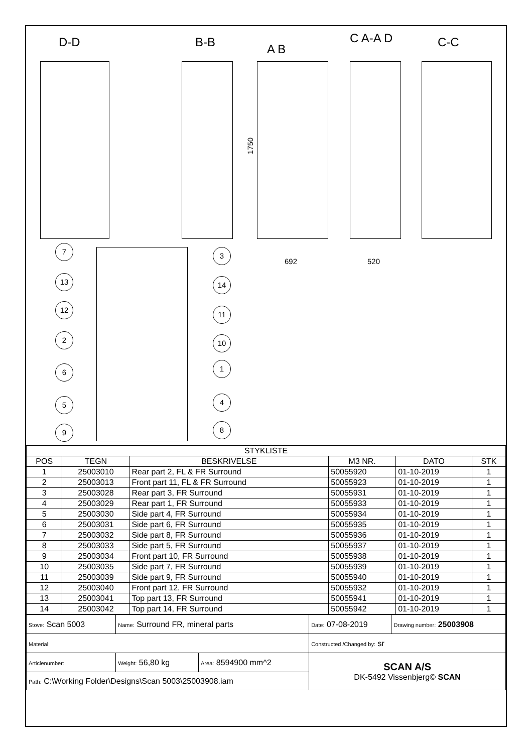D-D B-B A B
C A-A D C-C
1750
692 520
7 3
13 14
12
11
2 10
6 1
5 4
9 8
| STYKLISTE | | | | | |
| POS | TEGN | BESKRIVELSE | M3 NR. | DATO | STK |
| 1 | 25003010 | Rear part 2, FL & FR Surround | 50055920 | 01-10-2019 | 1 |
| 2 | 25003013 | Front part 11, FL & FR Surround | 50055923 | 01-10-2019 | 1 |
| 3 | 25003028 | Rear part 3, FR Surround | 50055931 | 01-10-2019 | 1 |
| 4 | 25003029 | Rear part 1, FR Surround | 50055933 | 01-10-2019 | 1 |
| 5 | 25003030 | Side part 4, FR Surround | 50055934 | 01-10-2019 | 1 |
| 6 | 25003031 | Side part 6, FR Surround | 50055935 | 01-10-2019 | 1 |
| 7 | 25003032 | Side part 8, FR Surround | 50055936 | 01-10-2019 | 1 |
| 8 | 25003033 | Side part 5, FR Surround | 50055937 | 01-10-2019 | 1 |
| 9 | 25003034 | Front part 10, FR Surround | 50055938 | 01-10-2019 | 1 |
| 10 | 25003035 | Side part 7, FR Surround | 50055939 | 01-10-2019 | 1 |
| 11 | 25003039 | Side part 9, FR Surround | 50055940 | 01-10-2019 | 1 |
| 12 | 25003040 | Front part 12, FR Surround | 50055932 | 01-10-2019 | 1 |
| 13 | 25003041 | Top part 13, FR Surround | 50055941 | 01-10-2019 | 1 |
| 14 | 25003042 | Top part 14, FR Surround | 50055942 | 01-10-2019 | 1 |
| Stove: Scan 5003 | Name: Surround FR, mineral parts | | Date: 07-08-2019 | Drawing number: 25003908 |
| Material: | | | Constructed /Changed by: sr | |
| Articlenumber: | Weight: 56,80 kg | Area: 8594900 mm^2 | SCAN A/S DK-5492 Vissenbjerg© SCAN | |
| Path: C:\Working Folder\Designs\Scan 5003\25003908.iam | | | | |